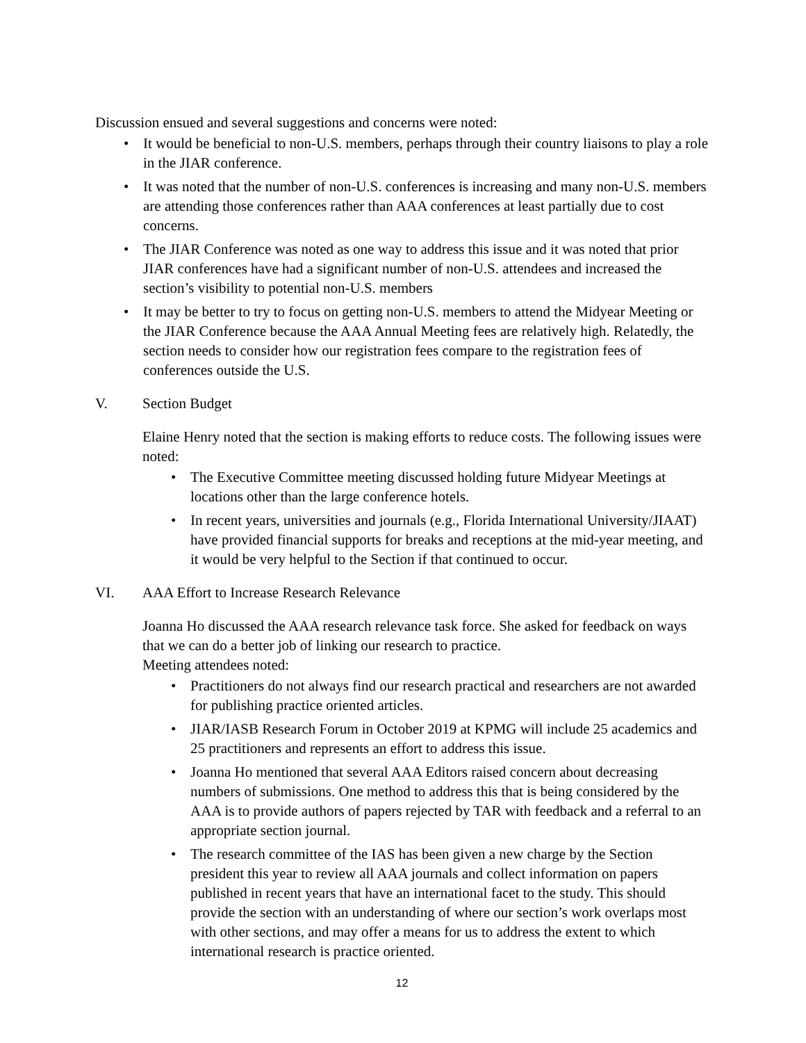Discussion ensued and several suggestions and concerns were noted:
• It would be beneficial to non-U.S. members, perhaps through their country liaisons to play a role in the JIAR conference.
• It was noted that the number of non-U.S. conferences is increasing and many non-U.S. members are attending those conferences rather than AAA conferences at least partially due to cost concerns.
• The JIAR Conference was noted as one way to address this issue and it was noted that prior JIAR conferences have had a significant number of non-U.S. attendees and increased the section’s visibility to potential non-U.S. members
• It may be better to try to focus on getting non-U.S. members to attend the Midyear Meeting or the JIAR Conference because the AAA Annual Meeting fees are relatively high. Relatedly, the section needs to consider how our registration fees compare to the registration fees of conferences outside the U.S.
V. Section Budget
Elaine Henry noted that the section is making efforts to reduce costs. The following issues were noted:
• The Executive Committee meeting discussed holding future Midyear Meetings at locations other than the large conference hotels.
• In recent years, universities and journals (e.g., Florida International University/JIAAT) have provided financial supports for breaks and receptions at the mid-year meeting, and it would be very helpful to the Section if that continued to occur.
VI. AAA Effort to Increase Research Relevance
Joanna Ho discussed the AAA research relevance task force. She asked for feedback on ways that we can do a better job of linking our research to practice.
Meeting attendees noted:
• Practitioners do not always find our research practical and researchers are not awarded for publishing practice oriented articles.
• JIAR/IASB Research Forum in October 2019 at KPMG will include 25 academics and 25 practitioners and represents an effort to address this issue.
• Joanna Ho mentioned that several AAA Editors raised concern about decreasing numbers of submissions. One method to address this that is being considered by the AAA is to provide authors of papers rejected by TAR with feedback and a referral to an appropriate section journal.
• The research committee of the IAS has been given a new charge by the Section president this year to review all AAA journals and collect information on papers published in recent years that have an international facet to the study. This should provide the section with an understanding of where our section’s work overlaps most with other sections, and may offer a means for us to address the extent to which international research is practice oriented.
12